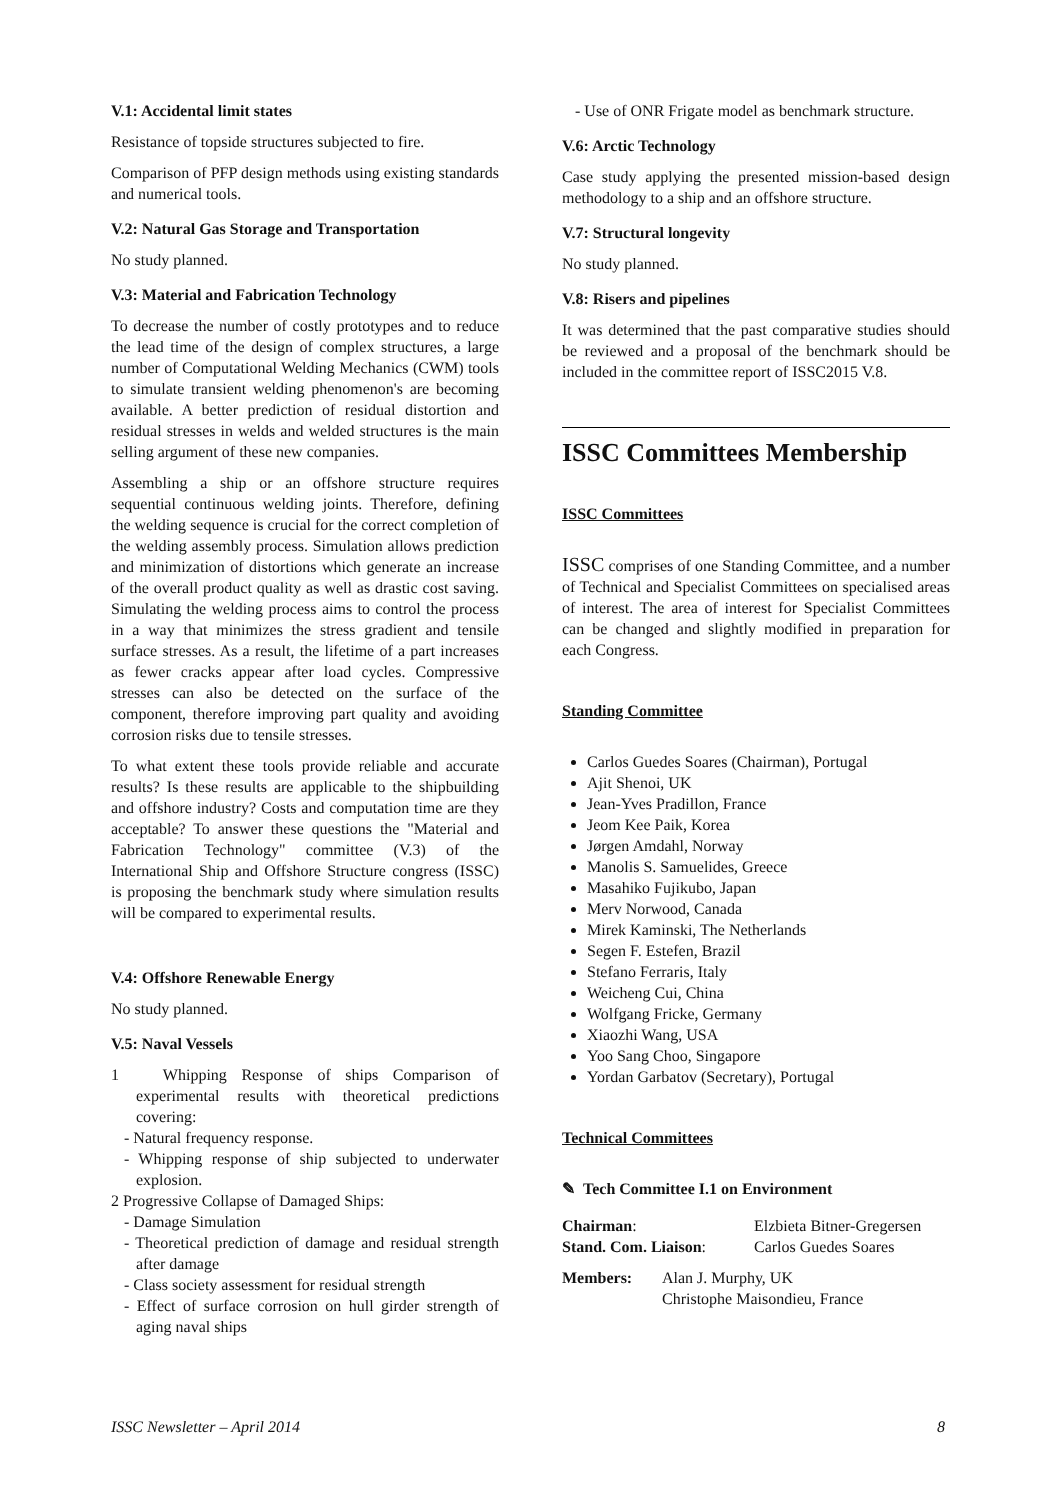V.1: Accidental limit states
Resistance of topside structures subjected to fire.
Comparison of PFP design methods using existing standards and numerical tools.
V.2: Natural Gas Storage and Transportation
No study planned.
V.3: Material and Fabrication Technology
To decrease the number of costly prototypes and to reduce the lead time of the design of complex structures, a large number of Computational Welding Mechanics (CWM) tools to simulate transient welding phenomenon's are becoming available. A better prediction of residual distortion and residual stresses in welds and welded structures is the main selling argument of these new companies.
Assembling a ship or an offshore structure requires sequential continuous welding joints. Therefore, defining the welding sequence is crucial for the correct completion of the welding assembly process. Simulation allows prediction and minimization of distortions which generate an increase of the overall product quality as well as drastic cost saving. Simulating the welding process aims to control the process in a way that minimizes the stress gradient and tensile surface stresses. As a result, the lifetime of a part increases as fewer cracks appear after load cycles. Compressive stresses can also be detected on the surface of the component, therefore improving part quality and avoiding corrosion risks due to tensile stresses.
To what extent these tools provide reliable and accurate results? Is these results are applicable to the shipbuilding and offshore industry? Costs and computation time are they acceptable? To answer these questions the "Material and Fabrication Technology" committee (V.3) of the International Ship and Offshore Structure congress (ISSC) is proposing the benchmark study where simulation results will be compared to experimental results.
V.4: Offshore Renewable Energy
No study planned.
V.5: Naval Vessels
1 Whipping Response of ships Comparison of experimental results with theoretical predictions covering:
- Natural frequency response.
- Whipping response of ship subjected to underwater explosion.
2 Progressive Collapse of Damaged Ships:
- Damage Simulation
- Theoretical prediction of damage and residual strength after damage
- Class society assessment for residual strength
- Effect of surface corrosion on hull girder strength of aging naval ships
- Use of ONR Frigate model as benchmark structure.
V.6: Arctic Technology
Case study applying the presented mission-based design methodology to a ship and an offshore structure.
V.7: Structural longevity
No study planned.
V.8: Risers and pipelines
It was determined that the past comparative studies should be reviewed and a proposal of the benchmark should be included in the committee report of ISSC2015 V.8.
ISSC Committees Membership
ISSC Committees
ISSC comprises of one Standing Committee, and a number of Technical and Specialist Committees on specialised areas of interest. The area of interest for Specialist Committees can be changed and slightly modified in preparation for each Congress.
Standing Committee
Carlos Guedes Soares (Chairman), Portugal
Ajit Shenoi, UK
Jean-Yves Pradillon, France
Jeom Kee Paik, Korea
Jørgen Amdahl, Norway
Manolis S. Samuelides, Greece
Masahiko Fujikubo, Japan
Merv Norwood, Canada
Mirek Kaminski, The Netherlands
Segen F. Estefen, Brazil
Stefano Ferraris, Italy
Weicheng Cui, China
Wolfgang Fricke, Germany
Xiaozhi Wang, USA
Yoo Sang Choo, Singapore
Yordan Garbatov (Secretary), Portugal
Technical Committees
✎ Tech Committee I.1 on Environment
| Chairman : | Elzbieta Bitner-Gregersen |
| Stand. Com. Liaison : | Carlos Guedes Soares |
| Members: | Alan J. Murphy, UK Christophe Maisondieu, France |
ISSC Newsletter – April 2014 8